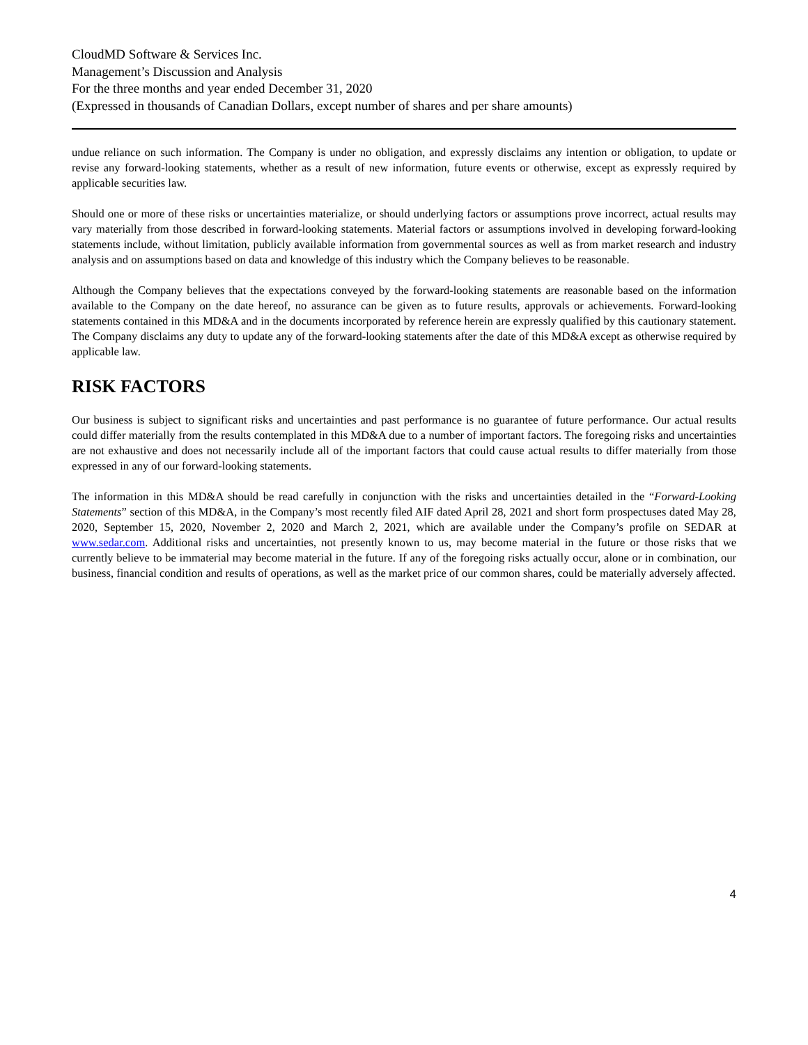CloudMD Software & Services Inc.
Management’s Discussion and Analysis
For the three months and year ended December 31, 2020
(Expressed in thousands of Canadian Dollars, except number of shares and per share amounts)
undue reliance on such information. The Company is under no obligation, and expressly disclaims any intention or obligation, to update or revise any forward-looking statements, whether as a result of new information, future events or otherwise, except as expressly required by applicable securities law.
Should one or more of these risks or uncertainties materialize, or should underlying factors or assumptions prove incorrect, actual results may vary materially from those described in forward-looking statements. Material factors or assumptions involved in developing forward-looking statements include, without limitation, publicly available information from governmental sources as well as from market research and industry analysis and on assumptions based on data and knowledge of this industry which the Company believes to be reasonable.
Although the Company believes that the expectations conveyed by the forward-looking statements are reasonable based on the information available to the Company on the date hereof, no assurance can be given as to future results, approvals or achievements. Forward-looking statements contained in this MD&A and in the documents incorporated by reference herein are expressly qualified by this cautionary statement. The Company disclaims any duty to update any of the forward-looking statements after the date of this MD&A except as otherwise required by applicable law.
RISK FACTORS
Our business is subject to significant risks and uncertainties and past performance is no guarantee of future performance. Our actual results could differ materially from the results contemplated in this MD&A due to a number of important factors. The foregoing risks and uncertainties are not exhaustive and does not necessarily include all of the important factors that could cause actual results to differ materially from those expressed in any of our forward-looking statements.
The information in this MD&A should be read carefully in conjunction with the risks and uncertainties detailed in the “Forward-Looking Statements” section of this MD&A, in the Company’s most recently filed AIF dated April 28, 2021 and short form prospectuses dated May 28, 2020, September 15, 2020, November 2, 2020 and March 2, 2021, which are available under the Company’s profile on SEDAR at www.sedar.com. Additional risks and uncertainties, not presently known to us, may become material in the future or those risks that we currently believe to be immaterial may become material in the future. If any of the foregoing risks actually occur, alone or in combination, our business, financial condition and results of operations, as well as the market price of our common shares, could be materially adversely affected.
4